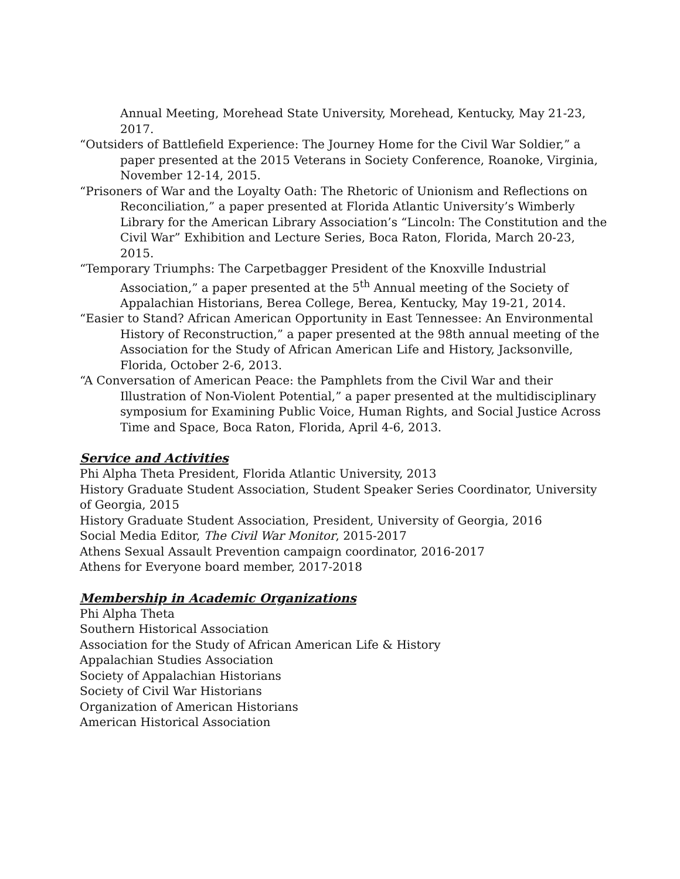Annual Meeting, Morehead State University, Morehead, Kentucky, May 21-23, 2017.
“Outsiders of Battlefield Experience: The Journey Home for the Civil War Soldier,” a paper presented at the 2015 Veterans in Society Conference, Roanoke, Virginia, November 12-14, 2015.
“Prisoners of War and the Loyalty Oath: The Rhetoric of Unionism and Reflections on Reconciliation,” a paper presented at Florida Atlantic University’s Wimberly Library for the American Library Association’s “Lincoln: The Constitution and the Civil War” Exhibition and Lecture Series, Boca Raton, Florida, March 20-23, 2015.
“Temporary Triumphs: The Carpetbagger President of the Knoxville Industrial Association,” a paper presented at the 5<sup>th</sup> Annual meeting of the Society of Appalachian Historians, Berea College, Berea, Kentucky, May 19-21, 2014.
“Easier to Stand? African American Opportunity in East Tennessee: An Environmental History of Reconstruction,” a paper presented at the 98th annual meeting of the Association for the Study of African American Life and History, Jacksonville, Florida, October 2-6, 2013.
“A Conversation of American Peace: the Pamphlets from the Civil War and their Illustration of Non-Violent Potential,” a paper presented at the multidisciplinary symposium for Examining Public Voice, Human Rights, and Social Justice Across Time and Space, Boca Raton, Florida, April 4-6, 2013.
Service and Activities
Phi Alpha Theta President, Florida Atlantic University, 2013
History Graduate Student Association, Student Speaker Series Coordinator, University of Georgia, 2015
History Graduate Student Association, President, University of Georgia, 2016
Social Media Editor, The Civil War Monitor, 2015-2017
Athens Sexual Assault Prevention campaign coordinator, 2016-2017
Athens for Everyone board member, 2017-2018
Membership in Academic Organizations
Phi Alpha Theta
Southern Historical Association
Association for the Study of African American Life & History
Appalachian Studies Association
Society of Appalachian Historians
Society of Civil War Historians
Organization of American Historians
American Historical Association